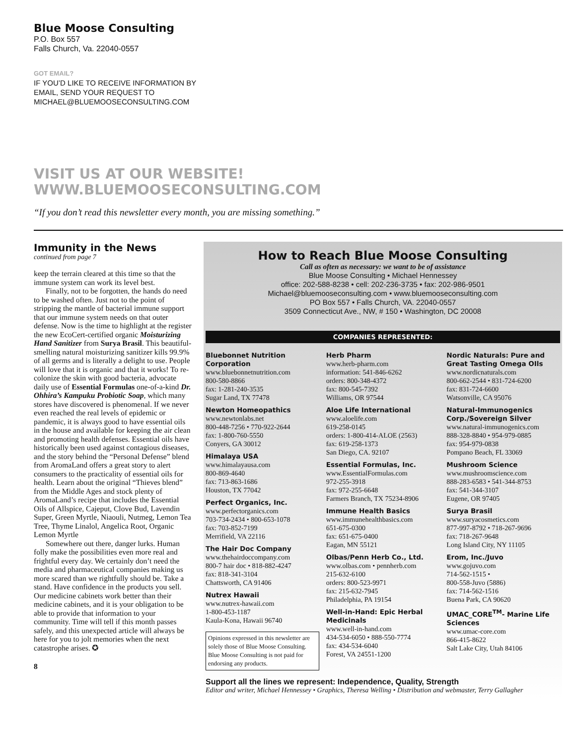Blue Moose Consulting
P.O. Box 557
Falls Church, Va. 22040-0557
GOT EMAIL?
IF YOU’D LIKE TO RECEIVE INFORMATION BY
EMAIL, SEND YOUR REQUEST TO
MICHAEL@BLUEMOOSECONSULTING.COM
VISIT US AT OUR WEBSITE!
WWW.BLUEMOOSECONSULTING.COM
“If you don’t read this newsletter every month, you are missing something.”
Immunity in the News
continued from page 7
keep the terrain cleared at this time so that the immune system can work its level best.
Finally, not to be forgotten, the hands do need to be washed often. Just not to the point of stripping the mantle of bacterial immune support that our immune system needs on that outer defense. Now is the time to highlight at the register the new EcoCert-certified organic Moisturizing Hand Sanitizer from Surya Brasil. This beautiful-smelling natural moisturizing sanitizer kills 99.9% of all germs and is literally a delight to use. People will love that it is organic and that it works! To re-colonize the skin with good bacteria, advocate daily use of Essential Formulas one-of-a-kind Dr. Ohhira’s Kampuku Probiotic Soap, which many stores have discovered is phenomenal. If we never even reached the real levels of epidemic or pandemic, it is always good to have essential oils in the house and available for keeping the air clean and promoting health defenses. Essential oils have historically been used against contagious diseases, and the story behind the “Personal Defense” blend from AromaLand offers a great story to alert consumers to the practicality of essential oils for health. Learn about the original “Thieves blend” from the Middle Ages and stock plenty of AromaLand’s recipe that includes the Essential Oils of Allspice, Cajeput, Clove Bud, Lavendin Super, Green Myrtle, Niaouli, Nutmeg, Lemon Tea Tree, Thyme Linalol, Angelica Root, Organic Lemon Myrtle
Somewhere out there, danger lurks. Human folly make the possibilities even more real and frightful every day. We certainly don’t need the media and pharmaceutical companies making us more scared than we rightfully should be. Take a stand. Have confidence in the products you sell. Our medicine cabinets work better than their medicine cabinets, and it is your obligation to be able to provide that information to your community. Time will tell if this month passes safely, and this unexpected article will always be here for you to jolt memories when the next catastrophe arises. ✪
8
How to Reach Blue Moose Consulting
Call as often as necessary: we want to be of assistance
Blue Moose Consulting • Michael Hennessey
office: 202-588-8238 • cell: 202-236-3735 • fax: 202-986-9501
Michael@bluemooseconsulting.com • www.bluemooseconsulting.com
PO Box 557 • Falls Church, VA. 22040-0557
3509 Connecticut Ave., NW, # 150 • Washington, DC 20008
COMPANIES REPRESENTED:
Bluebonnet Nutrition Corporation
www.bluebonnetnutrition.com
800-580-8866
fax: 1-281-240-3535
Sugar Land, TX 77478
Newton Homeopathics
www.newtonlabs.net
800-448-7256 • 770-922-2644
fax: 1-800-760-5550
Conyers, GA 30012
Himalaya USA
www.himalayausa.com
800-869-4640
fax: 713-863-1686
Houston, TX 77042
Perfect Organics, Inc.
www.perfectorganics.com
703-734-2434 • 800-653-1078
fax: 703-852-7199
Merrifield, VA 22116
The Hair Doc Company
www.thehairdoccompany.com
800-7 hair doc • 818-882-4247
fax: 818-341-3104
Chattsworth, CA 91406
Nutrex Hawaii
www.nutrex-hawaii.com
1-800-453-1187
Kaula-Kona, Hawaii 96740
Opinions expressed in this newsletter are solely those of Blue Moose Consulting. Blue Moose Consulting is not paid for endorsing any products.
Herb Pharm
www.herb-pharm.com
information: 541-846-6262
orders: 800-348-4372
fax: 800-545-7392
Williams, OR 97544
Aloe Life International
www.aloelife.com
619-258-0145
orders: 1-800-414-ALOE (2563)
fax: 619-258-1373
San Diego, CA. 92107
Essential Formulas, Inc.
www.EssentialFormulas.com
972-255-3918
fax: 972-255-6648
Farmers Branch, TX 75234-8906
Immune Health Basics
www.immunehealthbasics.com
651-675-0300
fax: 651-675-0400
Eagan, MN 55121
Olbas/Penn Herb Co., Ltd.
www.olbas.com • pennherb.com
215-632-6100
orders: 800-523-9971
fax: 215-632-7945
Philadelphia, PA 19154
Well-in-Hand: Epic Herbal Medicinals
www.well-in-hand.com
434-534-6050 • 888-550-7774
fax: 434-534-6040
Forest, VA 24551-1200
Nordic Naturals: Pure and Great Tasting Omega OIls
www.nordicnaturals.com
800-662-2544 • 831-724-6200
fax: 831-724-6600
Watsonville, CA 95076
Natural-Immunogenics Corp./Sovereign Silver
www.natural-immunogenics.com
888-328-8840 • 954-979-0885
fax: 954-979-0838
Pompano Beach, FL 33069
Mushroom Science
www.mushroomscience.com
888-283-6583 • 541-344-8753
fax: 541-344-3107
Eugene, OR 97405
Surya Brasil
www.suryacosmetics.com
877-997-8792 • 718-267-9696
fax: 718-267-9648
Long Island City, NY 11105
Erom, Inc./Juvo
www.gojuvo.com
714-562-1515 •
800-558-Juvo (5886)
fax: 714-562-1516
Buena Park, CA 90620
UMAC_CORE<sup>TM</sup>- Marine Life Sciences
www.umac-core.com
866-415-8622
Salt Lake City, Utah 84106
Support all the lines we represent: Independence, Quality, Strength
Editor and writer, Michael Hennessey • Graphics, Theresa Welling • Distribution and webmaster, Terry Gallagher